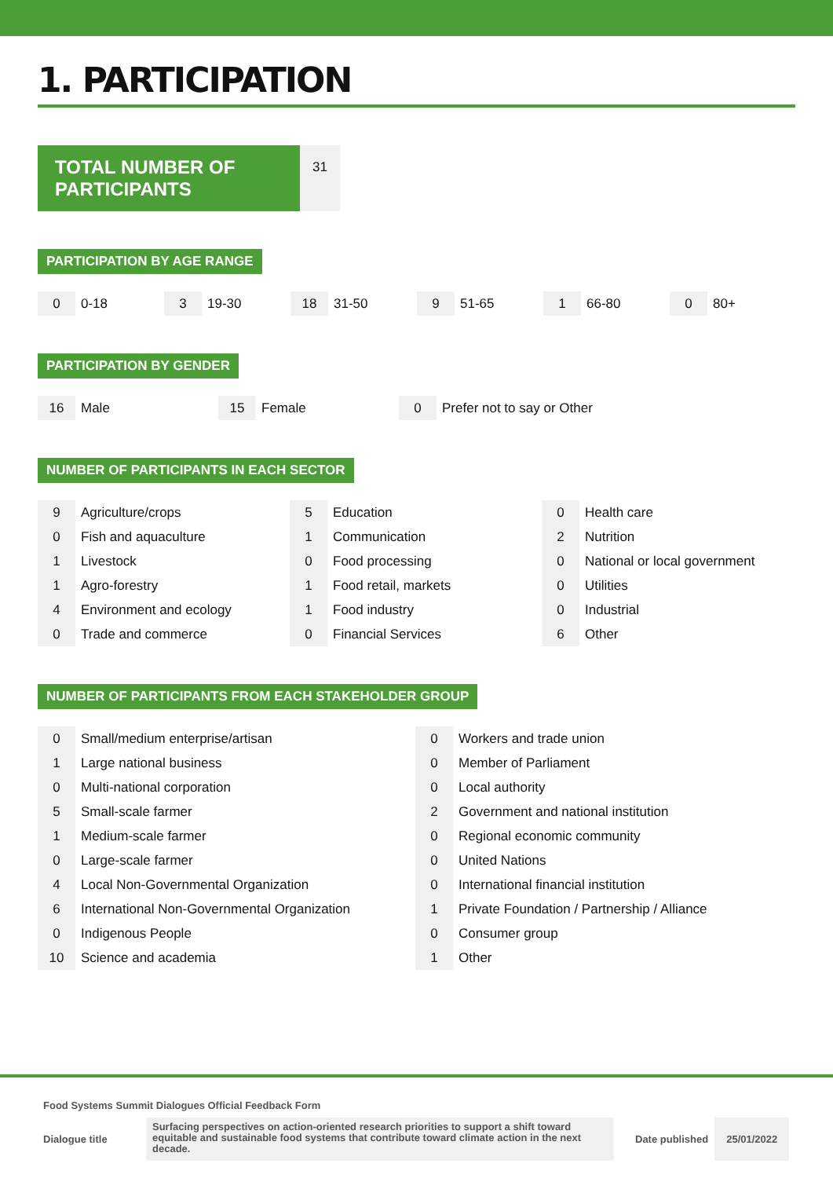1. PARTICIPATION
TOTAL NUMBER OF PARTICIPANTS
31
PARTICIPATION BY AGE RANGE
| 0 | 0-18 | 3 | 19-30 | 18 | 31-50 | 9 | 51-65 | 1 | 66-80 | 0 | 80+ |
PARTICIPATION BY GENDER
| 16 | Male | 15 | Female | 0 | Prefer not to say or Other |
NUMBER OF PARTICIPANTS IN EACH SECTOR
| 9 | Agriculture/crops |
| 0 | Fish and aquaculture |
| 1 | Livestock |
| 1 | Agro-forestry |
| 4 | Environment and ecology |
| 0 | Trade and commerce |
| 5 | Education |
| 1 | Communication |
| 0 | Food processing |
| 1 | Food retail, markets |
| 1 | Food industry |
| 0 | Financial Services |
| 0 | Health care |
| 2 | Nutrition |
| 0 | National or local government |
| 0 | Utilities |
| 0 | Industrial |
| 6 | Other |
NUMBER OF PARTICIPANTS FROM EACH STAKEHOLDER GROUP
| 0 | Small/medium enterprise/artisan |
| 1 | Large national business |
| 0 | Multi-national corporation |
| 5 | Small-scale farmer |
| 1 | Medium-scale farmer |
| 0 | Large-scale farmer |
| 4 | Local Non-Governmental Organization |
| 6 | International Non-Governmental Organization |
| 0 | Indigenous People |
| 10 | Science and academia |
| 0 | Workers and trade union |
| 0 | Member of Parliament |
| 0 | Local authority |
| 2 | Government and national institution |
| 0 | Regional economic community |
| 0 | United Nations |
| 0 | International financial institution |
| 1 | Private Foundation / Partnership / Alliance |
| 0 | Consumer group |
| 1 | Other |
Food Systems Summit Dialogues Official Feedback Form
Dialogue title
Surfacing perspectives on action-oriented research priorities to support a shift toward equitable and sustainable food systems that contribute toward climate action in the next decade.
Date published 25/01/2022